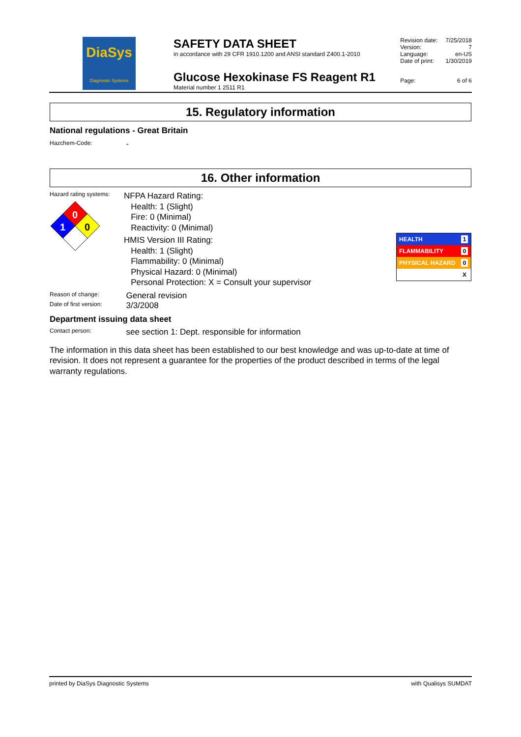DiaSys
Diagnostic Systems
SAFETY DATA SHEET
in accordance with 29 CFR 1910.1200 and ANSI standard Z400.1-2010
Glucose Hexokinase FS Reagent R1
Material number 1 2511 R1
| Revision date: | 7/25/2018 |
| Version: | 7 |
| Language: | en-US |
| Date of print: | 1/30/2019 |
| Page: | 6 of 6 |
15. Regulatory information
National regulations - Great Britain
Hazchem-Code: -
16. Other information
Hazard rating systems:
0
1
0
NFPA Hazard Rating:
Health: 1 (Slight)
Fire: 0 (Minimal)
Reactivity: 0 (Minimal)
HMIS Version III Rating:
Health: 1 (Slight)
Flammability: 0 (Minimal)
Physical Hazard: 0 (Minimal)
Personal Protection: X = Consult your supervisor
Reason of change: General revision
Date of first version: 3/3/2008
Department issuing data sheet
Contact person: see section 1: Dept. responsible for information
The information in this data sheet has been established to our best knowledge and was up-to-date at time of revision. It does not represent a guarantee for the properties of the product described in terms of the legal warranty regulations.
HEALTH 1
FLAMMABILITY 0
PHYSICAL HAZARD 0
X
printed by DiaSys Diagnostic Systems with Qualisys SUMDAT